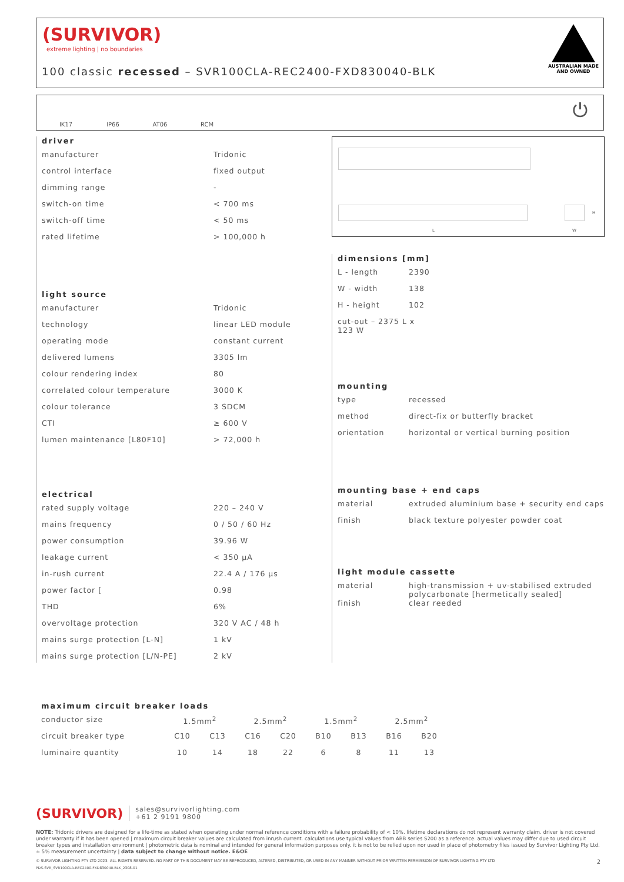(SURVIVOR)
extreme lighting | no boundaries
100 classic recessed – SVR100CLA-REC2400-FXD830040-BLK
AUSTRALIAN MADE
AND OWNED
IK17 IP66 AT06 RCM ⏻
L W
H
driver
| manufacturer | Tridonic |
| control interface | fixed output |
| dimming range | - |
| switch-on time | < 700 ms |
| switch-off time | < 50 ms |
| rated lifetime | > 100,000 h |
light source
| manufacturer | Tridonic |
| technology | linear LED module |
| operating mode | constant current |
| delivered lumens | 3305 lm |
| colour rendering index | 80 |
| correlated colour temperature | 3000 K |
| colour tolerance | 3 SDCM |
| CTI | ≥ 600 V |
| lumen maintenance [L80F10] | > 72,000 h |
electrical
| rated supply voltage | 220 – 240 V |
| mains frequency | 0 / 50 / 60 Hz |
| power consumption | 39.96 W |
| leakage current | < 350 µA |
| in-rush current | 22.4 A / 176 µs |
| power factor [ | 0.98 |
| THD | 6% |
| overvoltage protection | 320 V AC / 48 h |
| mains surge protection [L-N] | 1 kV |
| mains surge protection [L/N-PE] | 2 kV |
dimensions [mm]
| L - length | 2390 |
| W - width | 138 |
| H - height | 102 |
| cut-out – 2375 L x 123 W | |
mounting
| type | recessed |
| method | direct-fix or butterfly bracket |
| orientation | horizontal or vertical burning position |
mounting base + end caps
| material | extruded aluminium base + security end caps |
| finish | black texture polyester powder coat |
light module cassette
| material | high-transmission + uv-stabilised extruded polycarbonate [hermetically sealed] |
| finish | clear reeded |
maximum circuit breaker loads
| conductor size | 1.5mm<sup>2</sup> | | 2.5mm<sup>2</sup> | | 1.5mm<sup>2</sup> | | 2.5mm<sup>2</sup> | |
| circuit breaker type | C10 | C13 | C16 | C20 | B10 | B13 | B16 | B20 |
| luminaire quantity | 10 | 14 | 18 | 22 | 6 | 8 | 11 | 13 |
(SURVIVOR) sales@survivorlighting.com
+61 2 9191 9800
NOTE: Tridonic drivers are designed for a life-time as stated when operating under normal reference conditions with a failure probability of < 10%. lifetime declarations do not represent warranty claim. driver is not covered under warranty if it has been opened | maximum circuit breaker values are calculated from inrush current. calculations use typical values from ABB series S200 as a reference. actual values may differ due to used circuit breaker types and installation environment | photometric data is nominal and intended for general information purposes only. it is not to be relied upon nor used in place of photometry files issued by Survivor Lighting Pty Ltd. ± 5% measurement uncertainty | data subject to change without notice. E&OE
© SURVIVOR LIGHTING PTY LTD 2023. ALL RIGHTS RESERVED. NO PART OF THIS DOCUMENT MAY BE REPRODUCED, ALTERED, DISTRIBUTED, OR USED IN ANY MANNER WITHOUT PRIOR WRITTEN PERMISSION OF SURVIVOR LIGHTING PTY LTD 2
PDS-SVR_SVR100CLA-REC2400-FXD830040-BLK_2308-01